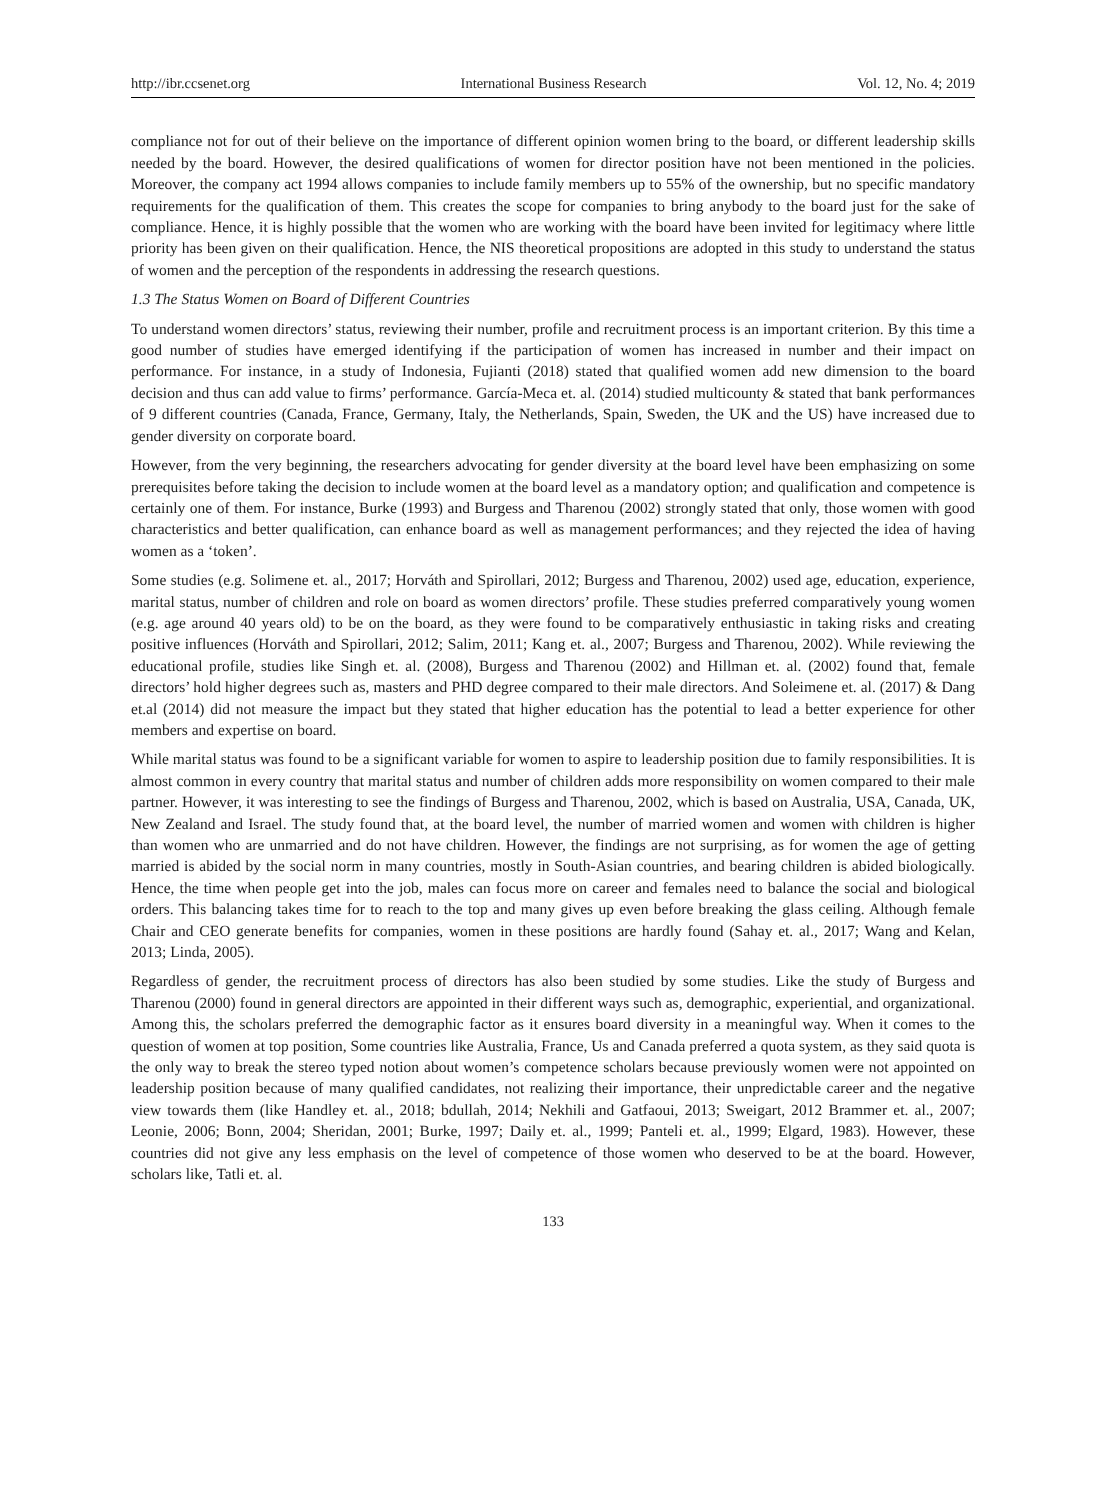http://ibr.ccsenet.org International Business Research Vol. 12, No. 4; 2019
compliance not for out of their believe on the importance of different opinion women bring to the board, or different leadership skills needed by the board. However, the desired qualifications of women for director position have not been mentioned in the policies. Moreover, the company act 1994 allows companies to include family members up to 55% of the ownership, but no specific mandatory requirements for the qualification of them. This creates the scope for companies to bring anybody to the board just for the sake of compliance. Hence, it is highly possible that the women who are working with the board have been invited for legitimacy where little priority has been given on their qualification. Hence, the NIS theoretical propositions are adopted in this study to understand the status of women and the perception of the respondents in addressing the research questions.
1.3 The Status Women on Board of Different Countries
To understand women directors’ status, reviewing their number, profile and recruitment process is an important criterion. By this time a good number of studies have emerged identifying if the participation of women has increased in number and their impact on performance. For instance, in a study of Indonesia, Fujianti (2018) stated that qualified women add new dimension to the board decision and thus can add value to firms’ performance. García-Meca et. al. (2014) studied multicounty & stated that bank performances of 9 different countries (Canada, France, Germany, Italy, the Netherlands, Spain, Sweden, the UK and the US) have increased due to gender diversity on corporate board.
However, from the very beginning, the researchers advocating for gender diversity at the board level have been emphasizing on some prerequisites before taking the decision to include women at the board level as a mandatory option; and qualification and competence is certainly one of them. For instance, Burke (1993) and Burgess and Tharenou (2002) strongly stated that only, those women with good characteristics and better qualification, can enhance board as well as management performances; and they rejected the idea of having women as a ‘token’.
Some studies (e.g. Solimene et. al., 2017; Horváth and Spirollari, 2012; Burgess and Tharenou, 2002) used age, education, experience, marital status, number of children and role on board as women directors’ profile. These studies preferred comparatively young women (e.g. age around 40 years old) to be on the board, as they were found to be comparatively enthusiastic in taking risks and creating positive influences (Horváth and Spirollari, 2012; Salim, 2011; Kang et. al., 2007; Burgess and Tharenou, 2002). While reviewing the educational profile, studies like Singh et. al. (2008), Burgess and Tharenou (2002) and Hillman et. al. (2002) found that, female directors’ hold higher degrees such as, masters and PHD degree compared to their male directors. And Soleimene et. al. (2017) & Dang et.al (2014) did not measure the impact but they stated that higher education has the potential to lead a better experience for other members and expertise on board.
While marital status was found to be a significant variable for women to aspire to leadership position due to family responsibilities. It is almost common in every country that marital status and number of children adds more responsibility on women compared to their male partner. However, it was interesting to see the findings of Burgess and Tharenou, 2002, which is based on Australia, USA, Canada, UK, New Zealand and Israel. The study found that, at the board level, the number of married women and women with children is higher than women who are unmarried and do not have children. However, the findings are not surprising, as for women the age of getting married is abided by the social norm in many countries, mostly in South-Asian countries, and bearing children is abided biologically. Hence, the time when people get into the job, males can focus more on career and females need to balance the social and biological orders. This balancing takes time for to reach to the top and many gives up even before breaking the glass ceiling. Although female Chair and CEO generate benefits for companies, women in these positions are hardly found (Sahay et. al., 2017; Wang and Kelan, 2013; Linda, 2005).
Regardless of gender, the recruitment process of directors has also been studied by some studies. Like the study of Burgess and Tharenou (2000) found in general directors are appointed in their different ways such as, demographic, experiential, and organizational. Among this, the scholars preferred the demographic factor as it ensures board diversity in a meaningful way. When it comes to the question of women at top position, Some countries like Australia, France, Us and Canada preferred a quota system, as they said quota is the only way to break the stereo typed notion about women’s competence scholars because previously women were not appointed on leadership position because of many qualified candidates, not realizing their importance, their unpredictable career and the negative view towards them (like Handley et. al., 2018; bdullah, 2014; Nekhili and Gatfaoui, 2013; Sweigart, 2012 Brammer et. al., 2007; Leonie, 2006; Bonn, 2004; Sheridan, 2001; Burke, 1997; Daily et. al., 1999; Panteli et. al., 1999; Elgard, 1983). However, these countries did not give any less emphasis on the level of competence of those women who deserved to be at the board. However, scholars like, Tatli et. al.
133